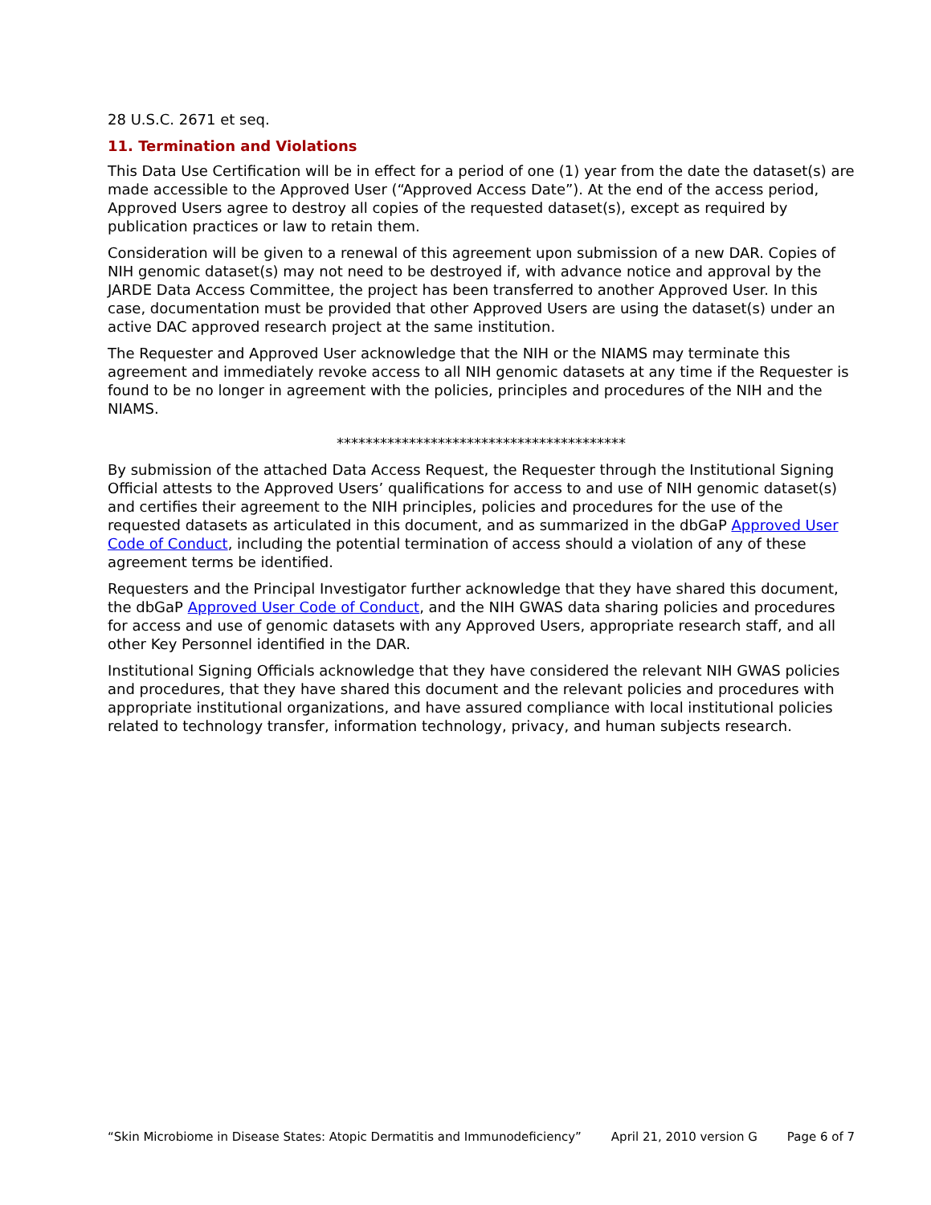28 U.S.C. 2671 et seq.
11. Termination and Violations
This Data Use Certification will be in effect for a period of one (1) year from the date the dataset(s) are made accessible to the Approved User (“Approved Access Date”). At the end of the access period, Approved Users agree to destroy all copies of the requested dataset(s), except as required by publication practices or law to retain them.
Consideration will be given to a renewal of this agreement upon submission of a new DAR. Copies of NIH genomic dataset(s) may not need to be destroyed if, with advance notice and approval by the JARDE Data Access Committee, the project has been transferred to another Approved User. In this case, documentation must be provided that other Approved Users are using the dataset(s) under an active DAC approved research project at the same institution.
The Requester and Approved User acknowledge that the NIH or the NIAMS may terminate this agreement and immediately revoke access to all NIH genomic datasets at any time if the Requester is found to be no longer in agreement with the policies, principles and procedures of the NIH and the NIAMS.
****************************************
By submission of the attached Data Access Request, the Requester through the Institutional Signing Official attests to the Approved Users’ qualifications for access to and use of NIH genomic dataset(s) and certifies their agreement to the NIH principles, policies and procedures for the use of the requested datasets as articulated in this document, and as summarized in the dbGaP Approved User Code of Conduct, including the potential termination of access should a violation of any of these agreement terms be identified.
Requesters and the Principal Investigator further acknowledge that they have shared this document, the dbGaP Approved User Code of Conduct, and the NIH GWAS data sharing policies and procedures for access and use of genomic datasets with any Approved Users, appropriate research staff, and all other Key Personnel identified in the DAR.
Institutional Signing Officials acknowledge that they have considered the relevant NIH GWAS policies and procedures, that they have shared this document and the relevant policies and procedures with appropriate institutional organizations, and have assured compliance with local institutional policies related to technology transfer, information technology, privacy, and human subjects research.
“Skin Microbiome in Disease States: Atopic Dermatitis and Immunodeficiency” April 21, 2010 version G Page 6 of 7